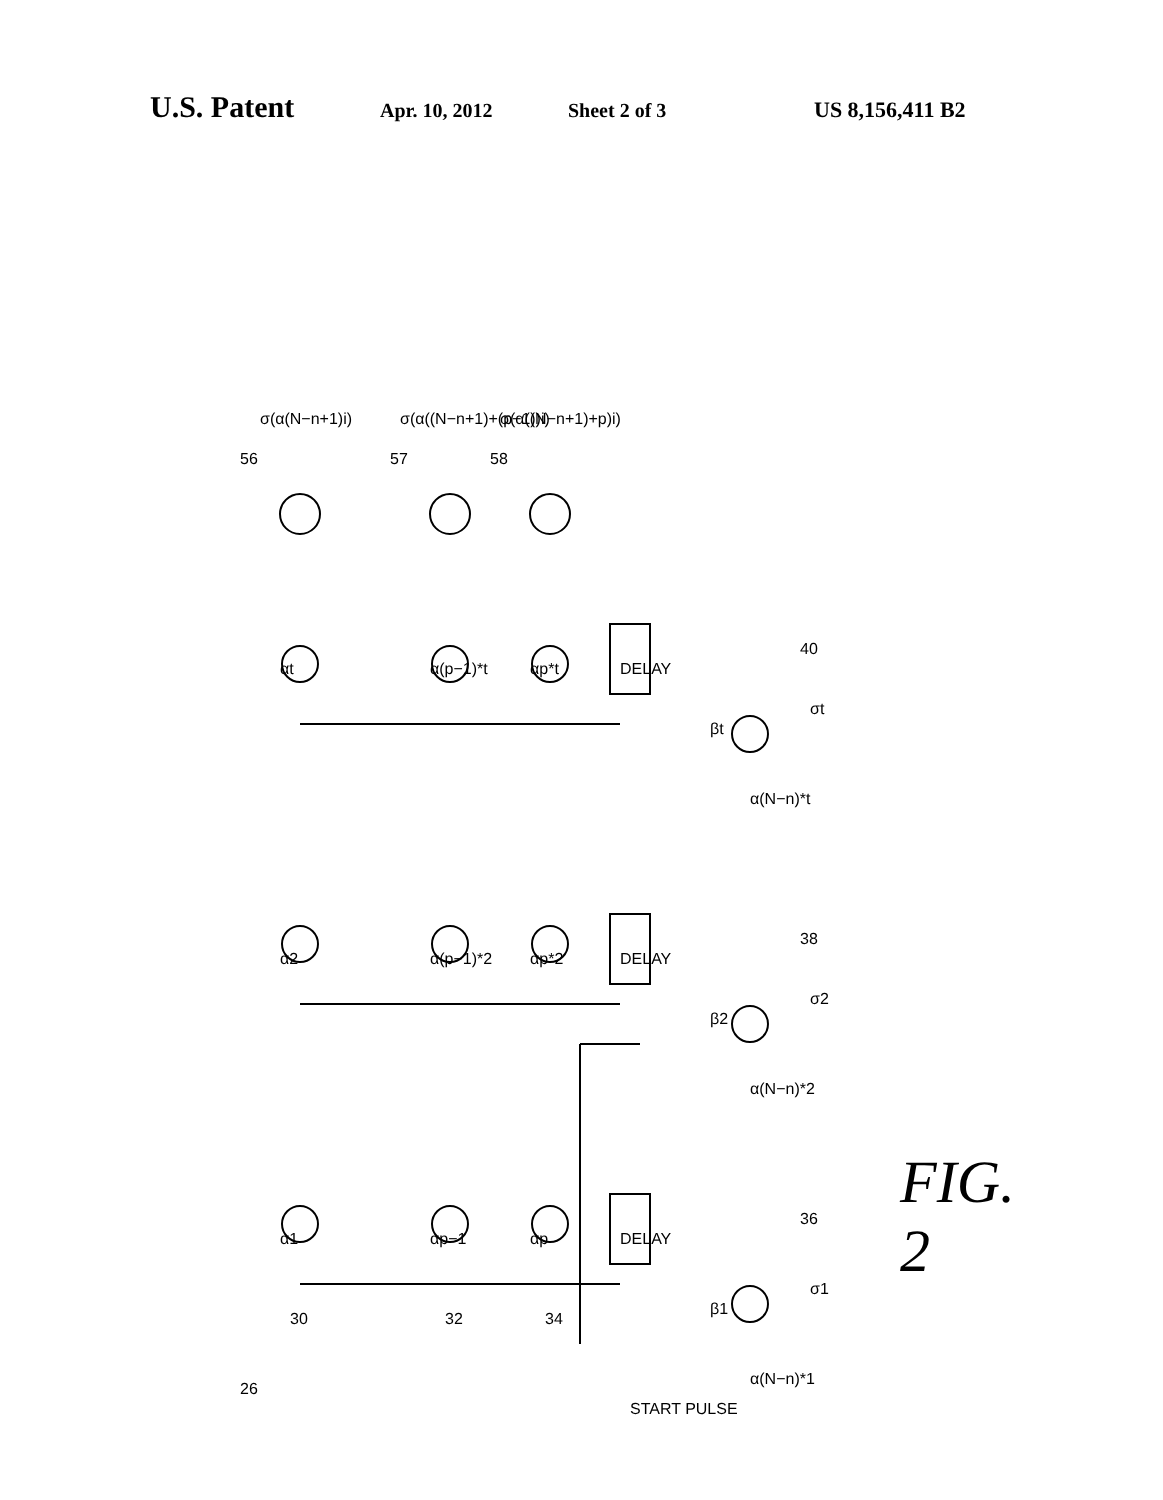U.S. Patent
Apr. 10, 2012 Sheet 2 of 3 US 8,156,411 B2
26
30
32
34
START PULSE
β1
β2
βt
α(N−n)*1
α(N−n)*2
α(N−n)*t
σ1
σ2
σt
36
38
40
56
57
58
σ(α(N−n+1)i)
σ(α((N−n+1)+(p−1))i)
σ(α((N−n+1)+p)i)
α1
αp−1
αp
α2
α(p−1)*2
αp*2
αt
α(p−1)*t
αp*t
DELAY
DELAY
DELAY
FIG. 2